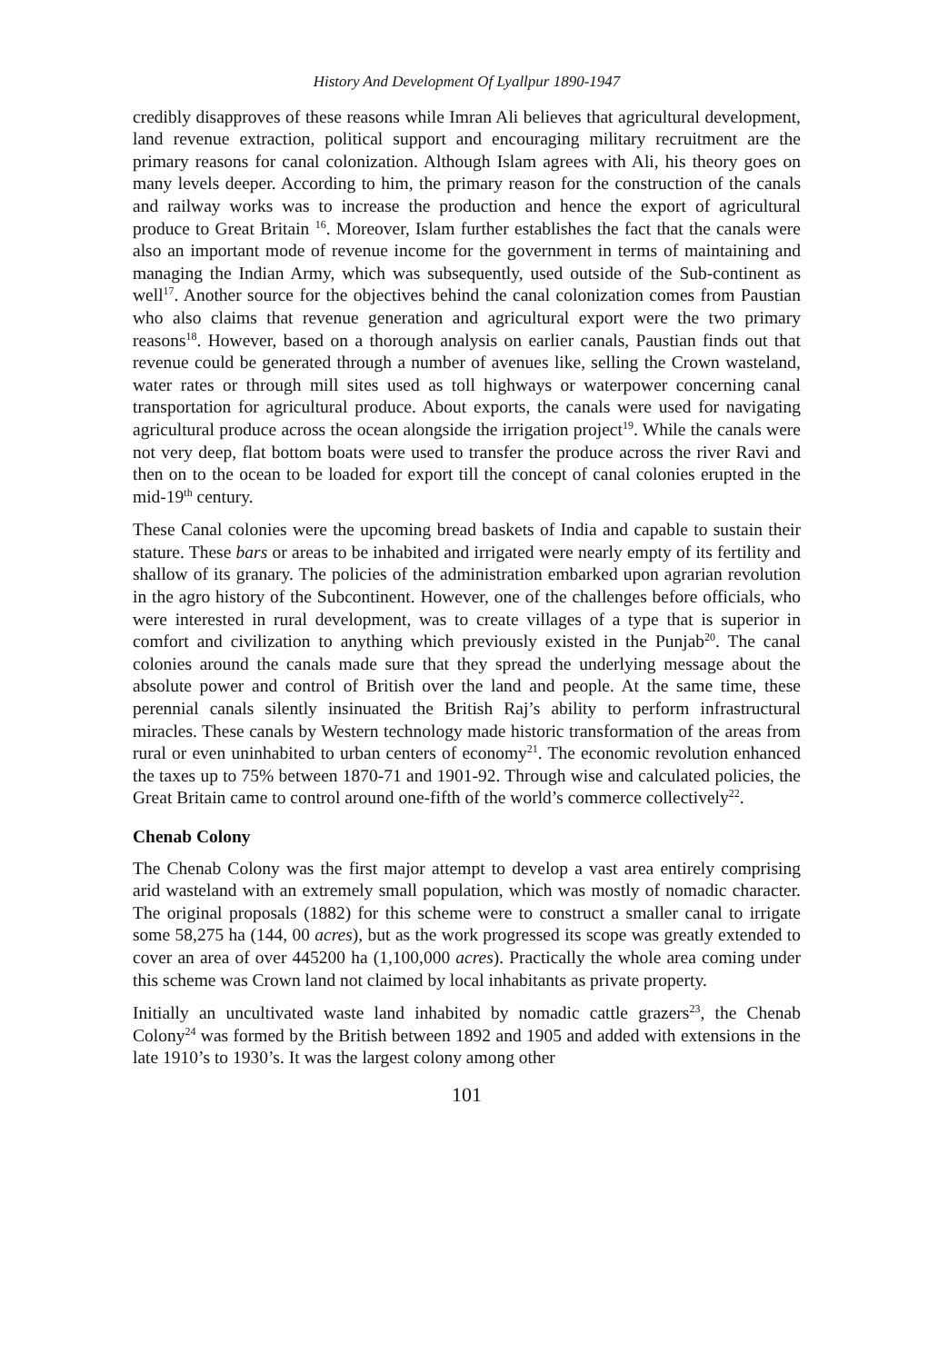History And Development Of Lyallpur 1890-1947
credibly disapproves of these reasons while Imran Ali believes that agricultural development, land revenue extraction, political support and encouraging military recruitment are the primary reasons for canal colonization. Although Islam agrees with Ali, his theory goes on many levels deeper. According to him, the primary reason for the construction of the canals and railway works was to increase the production and hence the export of agricultural produce to Great Britain <sup>16</sup>. Moreover, Islam further establishes the fact that the canals were also an important mode of revenue income for the government in terms of maintaining and managing the Indian Army, which was subsequently, used outside of the Sub-continent as well<sup>17</sup>. Another source for the objectives behind the canal colonization comes from Paustian who also claims that revenue generation and agricultural export were the two primary reasons<sup>18</sup>. However, based on a thorough analysis on earlier canals, Paustian finds out that revenue could be generated through a number of avenues like, selling the Crown wasteland, water rates or through mill sites used as toll highways or waterpower concerning canal transportation for agricultural produce. About exports, the canals were used for navigating agricultural produce across the ocean alongside the irrigation project<sup>19</sup>. While the canals were not very deep, flat bottom boats were used to transfer the produce across the river Ravi and then on to the ocean to be loaded for export till the concept of canal colonies erupted in the mid-19<sup>th</sup> century.
These Canal colonies were the upcoming bread baskets of India and capable to sustain their stature. These bars or areas to be inhabited and irrigated were nearly empty of its fertility and shallow of its granary. The policies of the administration embarked upon agrarian revolution in the agro history of the Subcontinent. However, one of the challenges before officials, who were interested in rural development, was to create villages of a type that is superior in comfort and civilization to anything which previously existed in the Punjab<sup>20</sup>. The canal colonies around the canals made sure that they spread the underlying message about the absolute power and control of British over the land and people. At the same time, these perennial canals silently insinuated the British Raj’s ability to perform infrastructural miracles. These canals by Western technology made historic transformation of the areas from rural or even uninhabited to urban centers of economy<sup>21</sup>. The economic revolution enhanced the taxes up to 75% between 1870-71 and 1901-92. Through wise and calculated policies, the Great Britain came to control around one-fifth of the world’s commerce collectively<sup>22</sup>.
Chenab Colony
The Chenab Colony was the first major attempt to develop a vast area entirely comprising arid wasteland with an extremely small population, which was mostly of nomadic character. The original proposals (1882) for this scheme were to construct a smaller canal to irrigate some 58,275 ha (144, 00 acres), but as the work progressed its scope was greatly extended to cover an area of over 445200 ha (1,100,000 acres). Practically the whole area coming under this scheme was Crown land not claimed by local inhabitants as private property.
Initially an uncultivated waste land inhabited by nomadic cattle grazers<sup>23</sup>, the Chenab Colony<sup>24</sup> was formed by the British between 1892 and 1905 and added with extensions in the late 1910’s to 1930’s. It was the largest colony among other
101